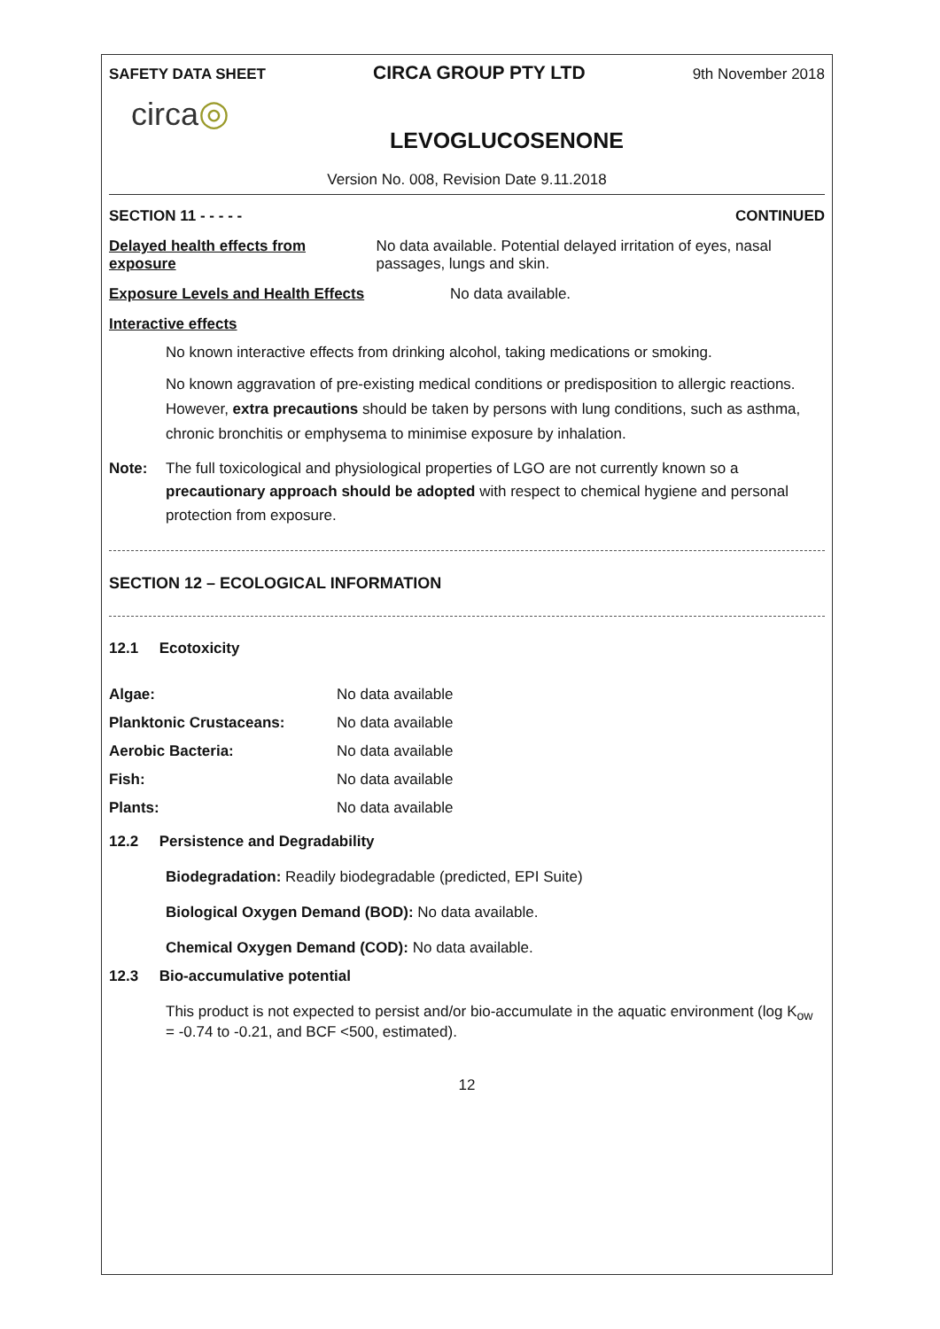SAFETY DATA SHEET CIRCA GROUP PTY LTD 9th November 2018
circa◎
LEVOGLUCOSENONE
Version No. 008, Revision Date 9.11.2018
SECTION 11 - - - - - CONTINUED
Delayed health effects from exposure No data available. Potential delayed irritation of eyes, nasal passages, lungs and skin.
Exposure Levels and Health Effects No data available.
Interactive effects
No known interactive effects from drinking alcohol, taking medications or smoking.
No known aggravation of pre-existing medical conditions or predisposition to allergic reactions. However, extra precautions should be taken by persons with lung conditions, such as asthma, chronic bronchitis or emphysema to minimise exposure by inhalation.
Note: The full toxicological and physiological properties of LGO are not currently known so a precautionary approach should be adopted with respect to chemical hygiene and personal protection from exposure.
SECTION 12 – ECOLOGICAL INFORMATION
12.1 Ecotoxicity
| Algae: | No data available |
| Planktonic Crustaceans: | No data available |
| Aerobic Bacteria: | No data available |
| Fish: | No data available |
| Plants: | No data available |
12.2 Persistence and Degradability
Biodegradation: Readily biodegradable (predicted, EPI Suite)
Biological Oxygen Demand (BOD): No data available.
Chemical Oxygen Demand (COD): No data available.
12.3 Bio-accumulative potential
This product is not expected to persist and/or bio-accumulate in the aquatic environment (log K<sub>ow</sub> = -0.74 to -0.21, and BCF <500, estimated).
12